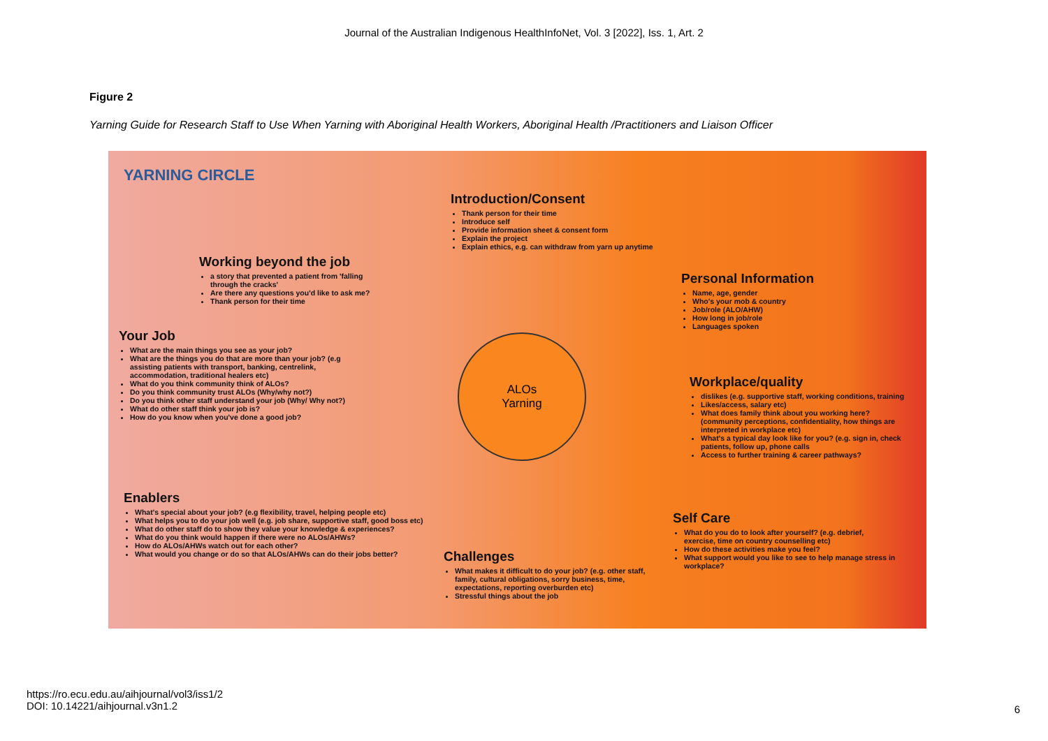Journal of the Australian Indigenous HealthInfoNet, Vol. 3 [2022], Iss. 1, Art. 2
Figure 2
Yarning Guide for Research Staff to Use When Yarning with Aboriginal Health Workers, Aboriginal Health /Practitioners and Liaison Officer
YARNING CIRCLE
Introduction/Consent
Thank person for their time
Introduce self
Provide information sheet & consent form
Explain the project
Explain ethics, e.g. can withdraw from yarn up anytime
Working beyond the job
a story that prevented a patient from 'falling through the cracks'
Are there any questions you'd like to ask me?
Thank person for their time
Your Job
What are the main things you see as your job?
What are the things you do that are more than your job? (e.g assisting patients with transport, banking, centrelink, accommodation, traditional healers etc)
What do you think community think of ALOs?
Do you think community trust ALOs (Why/why not?)
Do you think other staff understand your job (Why/ Why not?)
What do other staff think your job is?
How do you know when you've done a good job?
Personal Information
Name, age, gender
Who's your mob & country
Job/role (ALO/AHW)
How long in job/role
Languages spoken
ALOs
Yarning
Workplace/quality
dislikes (e.g. supportive staff, working conditions, training
Likes/access, salary etc)
What does family think about you working here? (community perceptions, confidentiality, how things are interpreted in workplace etc)
What's a typical day look like for you? (e.g. sign in, check patients, follow up, phone calls
Access to further training & career pathways?
Enablers
What's special about your job? (e.g flexibility, travel, helping people etc)
What helps you to do your job well (e.g. job share, supportive staff, good boss etc)
What do other staff do to show they value your knowledge & experiences?
What do you think would happen if there were no ALOs/AHWs?
How do ALOs/AHWs watch out for each other?
What would you change or do so that ALOs/AHWs can do their jobs better?
Self Care
What do you do to look after yourself? (e.g. debrief, exercise, time on country counselling etc)
How do these activities make you feel?
What support would you like to see to help manage stress in workplace?
Challenges
What makes it difficult to do your job? (e.g. other staff, family, cultural obligations, sorry business, time, expectations, reporting overburden etc)
Stressful things about the job
https://ro.ecu.edu.au/aihjournal/vol3/iss1/2
DOI: 10.14221/aihjournal.v3n1.2
6